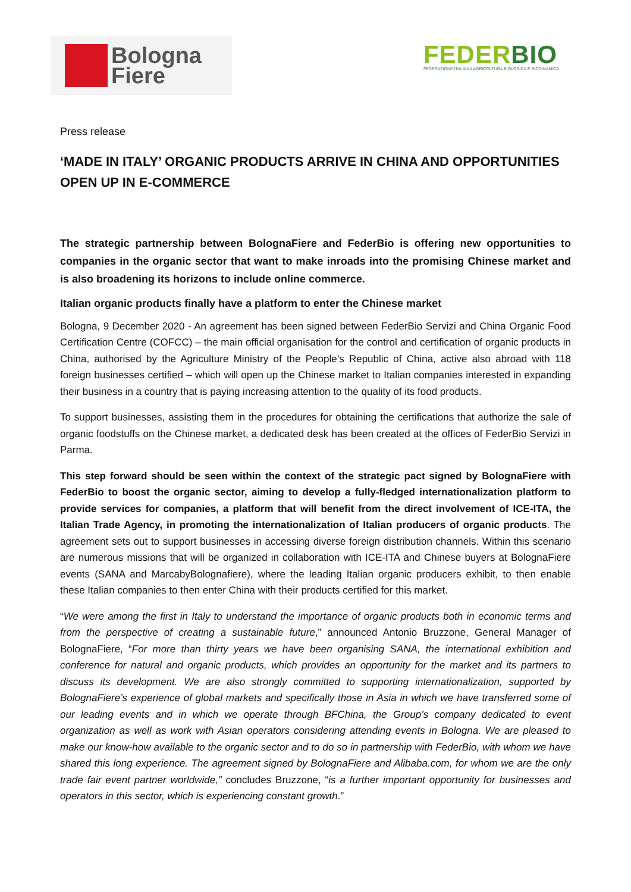Bologna
Fiere
FEDERBIO
FEDERAZIONE ITALIANA AGRICOLTURA BIOLOGICA E BIODINAMICA
Press release
‘MADE IN ITALY’ ORGANIC PRODUCTS ARRIVE IN CHINA AND OPPORTUNITIES OPEN UP IN E-COMMERCE
The strategic partnership between BolognaFiere and FederBio is offering new opportunities to companies in the organic sector that want to make inroads into the promising Chinese market and is also broadening its horizons to include online commerce.
Italian organic products finally have a platform to enter the Chinese market
Bologna, 9 December 2020 - An agreement has been signed between FederBio Servizi and China Organic Food Certification Centre (COFCC) – the main official organisation for the control and certification of organic products in China, authorised by the Agriculture Ministry of the People’s Republic of China, active also abroad with 118 foreign businesses certified – which will open up the Chinese market to Italian companies interested in expanding their business in a country that is paying increasing attention to the quality of its food products.
To support businesses, assisting them in the procedures for obtaining the certifications that authorize the sale of organic foodstuffs on the Chinese market, a dedicated desk has been created at the offices of FederBio Servizi in Parma.
This step forward should be seen within the context of the strategic pact signed by BolognaFiere with FederBio to boost the organic sector, aiming to develop a fully-fledged internationalization platform to provide services for companies, a platform that will benefit from the direct involvement of ICE-ITA, the Italian Trade Agency, in promoting the internationalization of Italian producers of organic products. The agreement sets out to support businesses in accessing diverse foreign distribution channels. Within this scenario are numerous missions that will be organized in collaboration with ICE-ITA and Chinese buyers at BolognaFiere events (SANA and MarcabyBolognafiere), where the leading Italian organic producers exhibit, to then enable these Italian companies to then enter China with their products certified for this market.
“We were among the first in Italy to understand the importance of organic products both in economic terms and from the perspective of creating a sustainable future,” announced Antonio Bruzzone, General Manager of BolognaFiere, “For more than thirty years we have been organising SANA, the international exhibition and conference for natural and organic products, which provides an opportunity for the market and its partners to discuss its development. We are also strongly committed to supporting internationalization, supported by BolognaFiere’s experience of global markets and specifically those in Asia in which we have transferred some of our leading events and in which we operate through BFChina, the Group’s company dedicated to event organization as well as work with Asian operators considering attending events in Bologna. We are pleased to make our know-how available to the organic sector and to do so in partnership with FederBio, with whom we have shared this long experience. The agreement signed by BolognaFiere and Alibaba.com, for whom we are the only trade fair event partner worldwide,” concludes Bruzzone, “is a further important opportunity for businesses and operators in this sector, which is experiencing constant growth.”